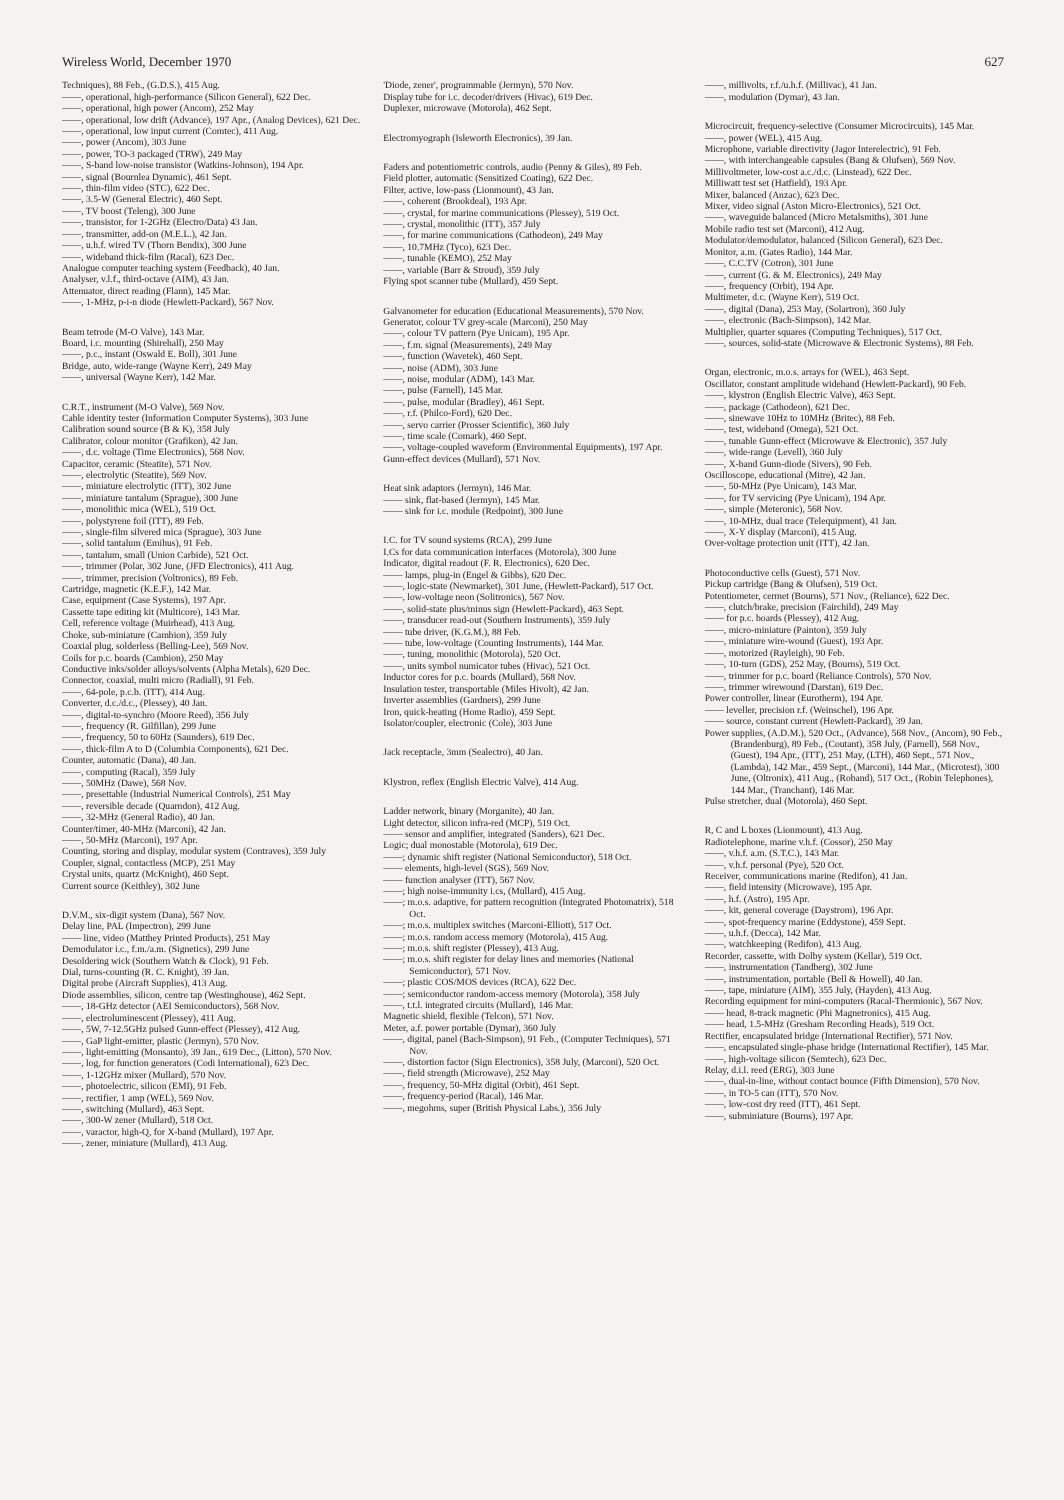Wireless World, December 1970 627
Techniques), 88 Feb., (G.D.S.), 415 Aug.
——, operational, high-performance (Silicon General), 622 Dec.
——, operational, high power (Ancom), 252 May
——, operational, low drift (Advance), 197 Apr., (Analog Devices), 621 Dec.
——, operational, low input current (Comtec), 411 Aug.
——, power (Ancom), 303 June
——, power, TO-3 packaged (TRW), 249 May
——, S-band low-noise transistor (Watkins-Johnson), 194 Apr.
——, signal (Bournlea Dynamic), 461 Sept.
——, thin-film video (STC), 622 Dec.
——, 3.5-W (General Electric), 460 Sept.
——, TV boost (Teleng), 300 June
——, transistor, for 1-2GHz (Electro/Data) 43 Jan.
——, transmitter, add-on (M.E.L.), 42 Jan.
——, u.h.f. wired TV (Thorn Bendix), 300 June
——, wideband thick-film (Racal), 623 Dec.
Analogue computer teaching system (Feedback), 40 Jan.
Analyser, v.l.f., third-octave (AIM), 43 Jan.
Attenuator, direct reading (Flann), 145 Mar.
——, 1-MHz, p-i-n diode (Hewlett-Packard), 567 Nov.
Beam tetrode (M-O Valve), 143 Mar.
Board, i.c. mounting (Shirehall), 250 May
——, p.c., instant (Oswald E. Boll), 301 June
Bridge, auto, wide-range (Wayne Kerr), 249 May
——, universal (Wayne Kerr), 142 Mar.
C.R.T., instrument (M-O Valve), 569 Nov.
Cable identity tester (Information Computer Systems), 303 June
Calibration sound source (B & K), 358 July
Calibrator, colour monitor (Grafikon), 42 Jan.
——, d.c. voltage (Time Electronics), 568 Nov.
Capacitor, ceramic (Steatite), 571 Nov.
——, electrolytic (Steatite), 569 Nov.
——, miniature electrolytic (ITT), 302 June
——, miniature tantalum (Sprague), 300 June
——, monolithic mica (WEL), 519 Oct.
——, polystyrene foil (ITT), 89 Feb.
——, single-film silvered mica (Sprague), 303 June
——, solid tantalum (Emihus), 91 Feb.
——, tantalum, small (Union Carbide), 521 Oct.
——, trimmer (Polar, 302 June, (JFD Electronics), 411 Aug.
——, trimmer, precision (Voltronics), 89 Feb.
Cartridge, magnetic (K.E.F.), 142 Mar.
Case, equipment (Case Systems), 197 Apr.
Cassette tape editing kit (Multicore), 143 Mar.
Cell, reference voltage (Muirhead), 413 Aug.
Choke, sub-miniature (Cambion), 359 July
Coaxial plug, solderless (Belling-Lee), 569 Nov.
Coils for p.c. boards (Cambion), 250 May
Conductive inks/solder alloys/solvents (Alpha Metals), 620 Dec.
Connector, coaxial, multi micro (Radiall), 91 Feb.
——, 64-pole, p.c.b. (ITT), 414 Aug.
Converter, d.c./d.c., (Plessey), 40 Jan.
——, digital-to-synchro (Moore Reed), 356 July
——, frequency (R. Gilfillan), 299 June
——, frequency, 50 to 60Hz (Saunders), 619 Dec.
——, thick-film A to D (Columbia Components), 621 Dec.
Counter, automatic (Dana), 40 Jan.
——, computing (Racal), 359 July
——, 50MHz (Dawe), 568 Nov.
——, presettable (Industrial Numerical Controls), 251 May
——, reversible decade (Quarndon), 412 Aug.
——, 32-MHz (General Radio), 40 Jan.
Counter/timer, 40-MHz (Marconi), 42 Jan.
——, 50-MHz (Marconi), 197 Apr.
Counting, storing and display, modular system (Contraves), 359 July
Coupler, signal, contactless (MCP), 251 May
Crystal units, quartz (McKnight), 460 Sept.
Current source (Keithley), 302 June
D.V.M., six-digit system (Dana), 567 Nov.
Delay line, PAL (Impectron), 299 June
—— line, video (Matthey Printed Products), 251 May
Demodulator i.c., f.m./a.m. (Signetics), 299 June
Desoldering wick (Southern Watch & Clock), 91 Feb.
Dial, turns-counting (R. C. Knight), 39 Jan.
Digital probe (Aircraft Supplies), 413 Aug.
Diode assemblies, silicon, centre tap (Westinghouse), 462 Sept.
——, 18-GHz detector (AEI Semiconductors), 568 Nov.
——, electroluminescent (Plessey), 411 Aug.
——, 5W, 7-12.5GHz pulsed Gunn-effect (Plessey), 412 Aug.
——, GaP light-emitter, plastic (Jermyn), 570 Nov.
——, light-emitting (Monsanto), 39 Jan., 619 Dec., (Litton), 570 Nov.
——, log, for function generators (Codi International), 623 Dec.
——, 1-12GHz mixer (Mullard), 570 Nov.
——, photoelectric, silicon (EMI), 91 Feb.
——, rectifier, 1 amp (WEL), 569 Nov.
——, switching (Mullard), 463 Sept.
——, 300-W zener (Mullard), 518 Oct.
——, varactor, high-Q, for X-band (Mullard), 197 Apr.
——, zener, miniature (Mullard), 413 Aug.
'Diode, zener', programmable (Jermyn), 570 Nov.
Display tube for i.c. decoder/drivers (Hivac), 619 Dec.
Duplexer, microwave (Motorola), 462 Sept.
Electromyograph (Isleworth Electronics), 39 Jan.
Faders and potentiometric controls, audio (Penny & Giles), 89 Feb.
Field plotter, automatic (Sensitized Coating), 622 Dec.
Filter, active, low-pass (Lionmount), 43 Jan.
——, coherent (Brookdeal), 193 Apr.
——, crystal, for marine communications (Plessey), 519 Oct.
——, crystal, monolithic (ITT), 357 July
——, for marine communications (Cathodeon), 249 May
——, 10.7MHz (Tyco), 623 Dec.
——, tunable (KEMO), 252 May
——, variable (Barr & Stroud), 359 July
Flying spot scanner tube (Mullard), 459 Sept.
Galvanometer for education (Educational Measurements), 570 Nov.
Generator, colour TV grey-scale (Marconi), 250 May
——, colour TV pattern (Pye Unicam), 195 Apr.
——, f.m. signal (Measurements), 249 May
——, function (Wavetek), 460 Sept.
——, noise (ADM), 303 June
——, noise, modular (ADM), 143 Mar.
——, pulse (Farnell), 145 Mar.
——, pulse, modular (Bradley), 461 Sept.
——, r.f. (Philco-Ford), 620 Dec.
——, servo carrier (Prosser Scientific), 360 July
——, time scale (Comark), 460 Sept.
——, voltage-coupled waveform (Environmental Equipments), 197 Apr.
Gunn-effect devices (Mullard), 571 Nov.
Heat sink adaptors (Jermyn), 146 Mar.
—— sink, flat-based (Jermyn), 145 Mar.
—— sink for i.c. module (Redpoint), 300 June
I.C. for TV sound systems (RCA), 299 June
I.Cs for data communication interfaces (Motorola), 300 June
Indicator, digital readout (F. R. Electronics), 620 Dec.
—— lamps, plug-in (Engel & Gibbs), 620 Dec.
——, logic-state (Newmarket), 301 June, (Hewlett-Packard), 517 Oct.
——, low-voltage neon (Solitronics), 567 Nov.
——, solid-state plus/minus sign (Hewlett-Packard), 463 Sept.
——, transducer read-out (Southern Instruments), 359 July
—— tube driver, (K.G.M.), 88 Feb.
—— tube, low-voltage (Counting Instruments), 144 Mar.
——, tuning, monolithic (Motorola), 520 Oct.
——, units symbol numicator tubes (Hivac), 521 Oct.
Inductor cores for p.c. boards (Mullard), 568 Nov.
Insulation tester, transportable (Miles Hivolt), 42 Jan.
Inverter assemblies (Gardners), 299 June
Iron, quick-heating (Home Radio), 459 Sept.
Isolator/coupler, electronic (Cole), 303 June
Jack receptacle, 3mm (Sealectro), 40 Jan.
Klystron, reflex (English Electric Valve), 414 Aug.
Ladder network, binary (Morganite), 40 Jan.
Light detector, silicon infra-red (MCP), 519 Oct.
—— sensor and amplifier, integrated (Sanders), 621 Dec.
Logic; dual monostable (Motorola), 619 Dec.
——; dynamic shift register (National Semiconductor), 518 Oct.
—— elements, high-level (SGS), 569 Nov.
—— function analyser (ITT), 567 Nov.
——; high noise-immunity i.cs, (Mullard), 415 Aug.
——; m.o.s. adaptive, for pattern recognition (Integrated Photomatrix), 518 Oct.
——; m.o.s. multiplex switches (Marconi-Elliott), 517 Oct.
——; m.o.s. random access memory (Motorola), 415 Aug.
——; m.o.s. shift register (Plessey), 413 Aug.
——; m.o.s. shift register for delay lines and memories (National Semiconductor), 571 Nov.
——; plastic COS/MOS devices (RCA), 622 Dec.
——; semiconductor random-access memory (Motorola), 358 July
——, t.t.l. integrated circuits (Mullard), 146 Mar.
Magnetic shield, flexible (Telcon), 571 Nov.
Meter, a.f. power portable (Dymar), 360 July
——, digital, panel (Bach-Simpson), 91 Feb., (Computer Techniques), 571 Nov.
——, distortion factor (Sign Electronics), 358 July, (Marconi), 520 Oct.
——, field strength (Microwave), 252 May
——, frequency, 50-MHz digital (Orbit), 461 Sept.
——, frequency-period (Racal), 146 Mar.
——, megohms, super (British Physical Labs.), 356 July
——, millivolts, r.f./u.h.f. (Millivac), 41 Jan.
——, modulation (Dymar), 43 Jan.
Microcircuit, frequency-selective (Consumer Microcircuits), 145 Mar.
——, power (WEL), 415 Aug.
Microphone, variable directivity (Jagor Interelectric), 91 Feb.
——, with interchangeable capsules (Bang & Olufsen), 569 Nov.
Millivoltmeter, low-cost a.c./d.c. (Linstead), 622 Dec.
Milliwatt test set (Hatfield), 193 Apr.
Mixer, balanced (Anzac), 623 Dec.
Mixer, video signal (Aston Micro-Electronics), 521 Oct.
——, waveguide balanced (Micro Metalsmiths), 301 June
Mobile radio test set (Marconi), 412 Aug.
Modulator/demodulator, balanced (Silicon General), 623 Dec.
Monitor, a.m. (Gates Radio), 144 Mar.
——, C.C.TV (Cotron), 301 June
——, current (G. & M. Electronics), 249 May
——, frequency (Orbit), 194 Apr.
Multimeter, d.c. (Wayne Kerr), 519 Oct.
——, digital (Dana), 253 May, (Solartron), 360 July
——, electronic (Bach-Simpson), 142 Mar.
Multiplier, quarter squares (Computing Techniques), 517 Oct.
——, sources, solid-state (Microwave & Electronic Systems), 88 Feb.
Organ, electronic, m.o.s. arrays for (WEL), 463 Sept.
Oscillator, constant amplitude wideband (Hewlett-Packard), 90 Feb.
——, klystron (English Electric Valve), 463 Sept.
——, package (Cathodeon), 621 Dec.
——, sinewave 10Hz to 10MHz (Britec), 88 Feb.
——, test, wideband (Omega), 521 Oct.
——, tunable Gunn-effect (Microwave & Electronic), 357 July
——, wide-range (Levell), 360 July
——, X-band Gunn-diode (Sivers), 90 Feb.
Oscilloscope, educational (Mitre), 42 Jan.
——, 50-MHz (Pye Unicam), 143 Mar.
——, for TV servicing (Pye Unicam), 194 Apr.
——, simple (Meteronic), 568 Nov.
——, 10-MHz, dual trace (Telequipment), 41 Jan.
——, X-Y display (Marconi), 415 Aug.
Over-voltage protection unit (ITT), 42 Jan.
Photoconductive cells (Guest), 571 Nov.
Pickup cartridge (Bang & Olufsen), 519 Oct.
Potentiometer, cermet (Bourns), 571 Nov., (Reliance), 622 Dec.
——, clutch/brake, precision (Fairchild), 249 May
—— for p.c. boards (Plessey), 412 Aug.
——, micro-miniature (Painton), 359 July
——, miniature wire-wound (Guest), 193 Apr.
——, motorized (Rayleigh), 90 Feb.
——, 10-turn (GDS), 252 May, (Bourns), 519 Oct.
——, trimmer for p.c. board (Reliance Controls), 570 Nov.
——, trimmer wirewound (Darstan), 619 Dec.
Power controller, linear (Eurotherm), 194 Apr.
—— leveller, precision r.f. (Weinschel), 196 Apr.
—— source, constant current (Hewlett-Packard), 39 Jan.
Power supplies, (A.D.M.), 520 Oct., (Advance), 568 Nov., (Ancom), 90 Feb., (Brandenburg), 89 Feb., (Coutant), 358 July, (Farnell), 568 Nov., (Guest), 194 Apr., (ITT), 251 May, (LTH), 460 Sept., 571 Nov., (Lambda), 142 Mar., 459 Sept., (Marconi), 144 Mar., (Microtest), 300 June, (Oltronix), 411 Aug., (Roband), 517 Oct., (Robin Telephones), 144 Mar., (Tranchant), 146 Mar.
Pulse stretcher, dual (Motorola), 460 Sept.
R, C and L boxes (Lionmount), 413 Aug.
Radiotelephone, marine v.h.f. (Cossor), 250 May
——, v.h.f. a.m. (S.T.C.), 143 Mar.
——, v.h.f. personal (Pye), 520 Oct.
Receiver, communications marine (Redifon), 41 Jan.
——, field intensity (Microwave), 195 Apr.
——, h.f. (Astro), 195 Apr.
——, kit, general coverage (Daystrom), 196 Apr.
——, spot-frequency marine (Eddystone), 459 Sept.
——, u.h.f. (Decca), 142 Mar.
——, watchkeeping (Redifon), 413 Aug.
Recorder, cassette, with Dolby system (Kellar), 519 Oct.
——, instrumentation (Tandberg), 302 June
——, instrumentation, portable (Bell & Howell), 40 Jan.
——, tape, miniature (AIM), 355 July, (Hayden), 413 Aug.
Recording equipment for mini-computers (Racal-Thermionic), 567 Nov.
—— head, 8-track magnetic (Phi Magnetronics), 415 Aug.
—— head, 1.5-MHz (Gresham Recording Heads), 519 Oct.
Rectifier, encapsulated bridge (International Rectifier), 571 Nov.
——, encapsulated single-phase bridge (International Rectifier), 145 Mar.
——, high-voltage silicon (Semtech), 623 Dec.
Relay, d.i.l. reed (ERG), 303 June
——, dual-in-line, without contact bounce (Fifth Dimension), 570 Nov.
——, in TO-5 can (ITT), 570 Nov.
——, low-cost dry reed (ITT), 461 Sept.
——, subminiature (Bourns), 197 Apr.